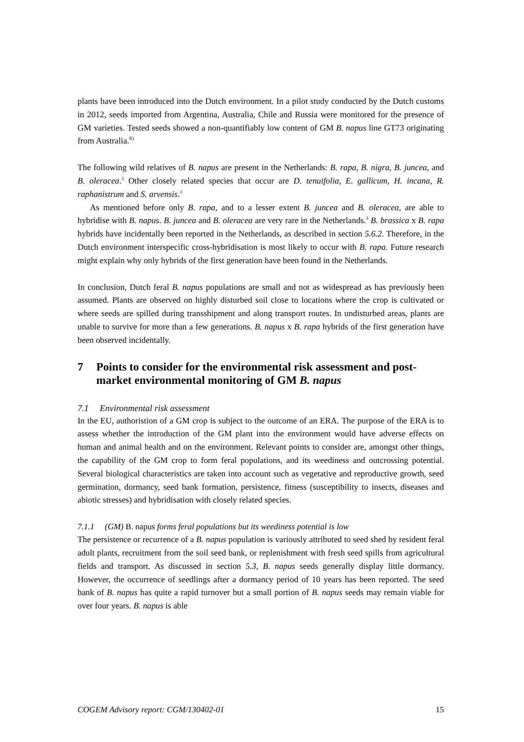plants have been introduced into the Dutch environment. In a pilot study conducted by the Dutch customs in 2012, seeds imported from Argentina, Australia, Chile and Russia were monitored for the presence of GM varieties. Tested seeds showed a non-quantifiably low content of GM B. napus line GT73 originating from Australia.<sup>83</sup>
The following wild relatives of B. napus are present in the Netherlands: B. rapa, B. nigra, B. juncea, and B. oleracea.<sup>3</sup> Other closely related species that occur are D. tenuifolia, E. gallicum, H. incana, R. raphanistrum and S. arvensis.<sup>3</sup>
As mentioned before only B. rapa, and to a lesser extent B. juncea and B. oleracea, are able to hybridise with B. napus. B. juncea and B. oleracea are very rare in the Netherlands.<sup>3</sup> B. brassica x B. rapa hybrids have incidentally been reported in the Netherlands, as described in section 5.6.2. Therefore, in the Dutch environment interspecific cross-hybridisation is most likely to occur with B. rapa. Future research might explain why only hybrids of the first generation have been found in the Netherlands.
In conclusion, Dutch feral B. napus populations are small and not as widespread as has previously been assumed. Plants are observed on highly disturbed soil close to locations where the crop is cultivated or where seeds are spilled during transshipment and along transport routes. In undisturbed areas, plants are unable to survive for more than a few generations. B. napus x B. rapa hybrids of the first generation have been observed incidentally.
7 Points to consider for the environmental risk assessment and post-market environmental monitoring of GM B. napus
7.1 Environmental risk assessment
In the EU, authoristion of a GM crop is subject to the outcome of an ERA. The purpose of the ERA is to assess whether the introduction of the GM plant into the environment would have adverse effects on human and animal health and on the environment. Relevant points to consider are, amongst other things, the capability of the GM crop to form feral populations, and its weediness and outcrossing potential. Several biological characteristics are taken into account such as vegetative and reproductive growth, seed germination, dormancy, seed bank formation, persistence, fitness (susceptibility to insects, diseases and abiotic stresses) and hybridisation with closely related species.
7.1.1 (GM) B. napus forms feral populations but its weediness potential is low
The persistence or recurrence of a B. napus population is variously attributed to seed shed by resident feral adult plants, recruitment from the soil seed bank, or replenishment with fresh seed spills from agricultural fields and transport. As discussed in section 5.3, B. napus seeds generally display little dormancy. However, the occurrence of seedlings after a dormancy period of 10 years has been reported. The seed bank of B. napus has quite a rapid turnover but a small portion of B. napus seeds may remain viable for over four years. B. napus is able
COGEM Advisory report: CGM/130402-01 15